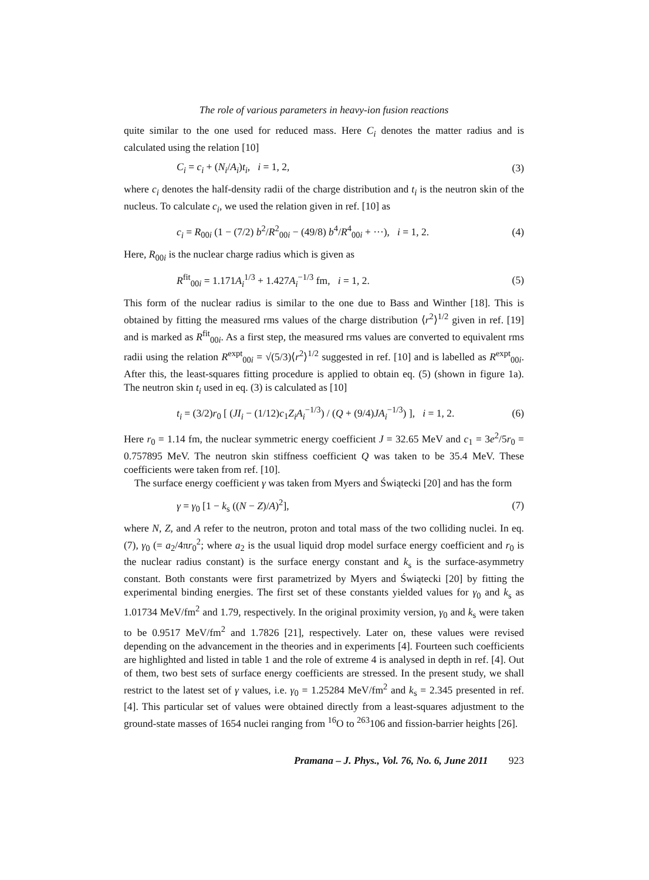The role of various parameters in heavy-ion fusion reactions
quite similar to the one used for reduced mass. Here C<sub>i</sub> denotes the matter radius and is calculated using the relation [10]
C<sub>i</sub> = c<sub>i</sub> + (N<sub>i</sub>/A<sub>i</sub>)t<sub>i</sub>, i = 1, 2, (3)
where c<sub>i</sub> denotes the half-density radii of the charge distribution and t<sub>i</sub> is the neutron skin of the nucleus. To calculate c<sub>i</sub>, we used the relation given in ref. [10] as
c<sub>i</sub> = R<sub>00i</sub> (1 − (7/2) b<sup>2</sup>/R<sup>2</sup><sub>00i</sub> − (49/8) b<sup>4</sup>/R<sup>4</sup><sub>00i</sub> + ···), i = 1, 2. (4)
Here, R<sub>00i</sub> is the nuclear charge radius which is given as
R<sup>fit</sup><sub>00i</sub> = 1.171A<sub>i</sub><sup>1/3</sup> + 1.427A<sub>i</sub><sup>−1/3</sup> fm, i = 1, 2. (5)
This form of the nuclear radius is similar to the one due to Bass and Winther [18]. This is obtained by fitting the measured rms values of the charge distribution ⟨r<sup>2</sup>⟩<sup>1/2</sup> given in ref. [19] and is marked as R<sup>fit</sup><sub>00i</sub>. As a first step, the measured rms values are converted to equivalent rms radii using the relation R<sup>expt</sup><sub>00i</sub> = √(5/3)⟨r<sup>2</sup>⟩<sup>1/2</sup> suggested in ref. [10] and is labelled as R<sup>expt</sup><sub>00i</sub>. After this, the least-squares fitting procedure is applied to obtain eq. (5) (shown in figure 1a). The neutron skin t<sub>i</sub> used in eq. (3) is calculated as [10]
t<sub>i</sub> = (3/2)r<sub>0</sub> [ (JI<sub>i</sub> − (1/12)c<sub>1</sub>Z<sub>i</sub>A<sub>i</sub><sup>−1/3</sup>) / (Q + (9/4)JA<sub>i</sub><sup>−1/3</sup>) ], i = 1, 2. (6)
Here r<sub>0</sub> = 1.14 fm, the nuclear symmetric energy coefficient J = 32.65 MeV and c<sub>1</sub> = 3e<sup>2</sup>/5r<sub>0</sub> = 0.757895 MeV. The neutron skin stiffness coefficient Q was taken to be 35.4 MeV. These coefficients were taken from ref. [10].
The surface energy coefficient γ was taken from Myers and Świątecki [20] and has the form
γ = γ<sub>0</sub> [1 − k<sub>s</sub> ((N − Z)/A)<sup>2</sup>], (7)
where N, Z, and A refer to the neutron, proton and total mass of the two colliding nuclei. In eq. (7), γ<sub>0</sub> (= a<sub>2</sub>/4πr<sub>0</sub><sup>2</sup>; where a<sub>2</sub> is the usual liquid drop model surface energy coefficient and r<sub>0</sub> is the nuclear radius constant) is the surface energy constant and k<sub>s</sub> is the surface-asymmetry constant. Both constants were first parametrized by Myers and Świątecki [20] by fitting the experimental binding energies. The first set of these constants yielded values for γ<sub>0</sub> and k<sub>s</sub> as 1.01734 MeV/fm<sup>2</sup> and 1.79, respectively. In the original proximity version, γ<sub>0</sub> and k<sub>s</sub> were taken to be 0.9517 MeV/fm<sup>2</sup> and 1.7826 [21], respectively. Later on, these values were revised depending on the advancement in the theories and in experiments [4]. Fourteen such coefficients are highlighted and listed in table 1 and the role of extreme 4 is analysed in depth in ref. [4]. Out of them, two best sets of surface energy coefficients are stressed. In the present study, we shall restrict to the latest set of γ values, i.e. γ<sub>0</sub> = 1.25284 MeV/fm<sup>2</sup> and k<sub>s</sub> = 2.345 presented in ref. [4]. This particular set of values were obtained directly from a least-squares adjustment to the ground-state masses of 1654 nuclei ranging from <sup>16</sup>O to <sup>263</sup>106 and fission-barrier heights [26].
Pramana – J. Phys., Vol. 76, No. 6, June 2011 923